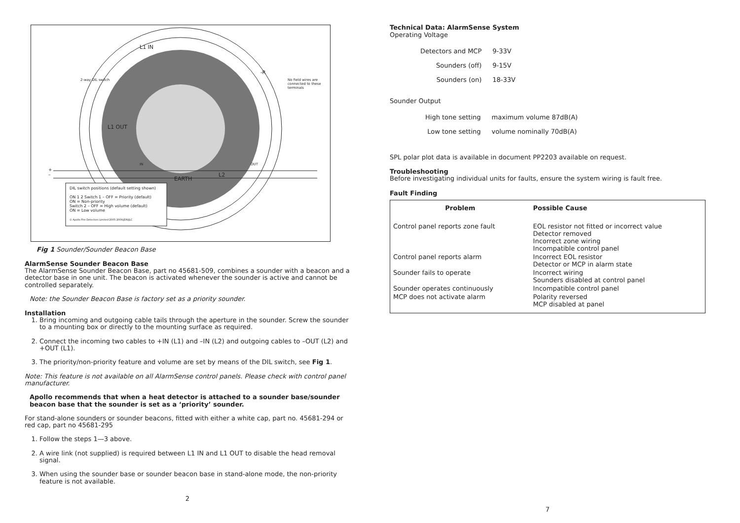L1 IN
2-way DIL switch
No field wires are connected to these terminals
-R
L1 OUT
EARTH
L2
IN OUT
+
–
DIL switch positions (default setting shown)
ON 1 2 Switch 1 – OFF = Priority (default)
ON = Non-priority
Switch 2 – OFF = High volume (default)
ON = Low volume
© Apollo Fire Detectors Limited 2005-2006/JDR/JLC
Fig 1 Sounder/Sounder Beacon Base
AlarmSense Sounder Beacon Base
The AlarmSense Sounder Beacon Base, part no 45681-509, combines a sounder with a beacon and a detector base in one unit. The beacon is activated whenever the sounder is active and cannot be controlled separately.
Note: the Sounder Beacon Base is factory set as a priority sounder.
Installation
1. Bring incoming and outgoing cable tails through the aperture in the sounder. Screw the sounder to a mounting box or directly to the mounting surface as required.
2. Connect the incoming two cables to +IN (L1) and –IN (L2) and outgoing cables to –OUT (L2) and +OUT (L1).
3. The priority/non-priority feature and volume are set by means of the DIL switch, see Fig 1.
Note: This feature is not available on all AlarmSense control panels. Please check with control panel manufacturer.
Apollo recommends that when a heat detector is attached to a sounder base/sounder beacon base that the sounder is set as a ‘priority’ sounder.
For stand-alone sounders or sounder beacons, fitted with either a white cap, part no. 45681-294 or red cap, part no 45681-295
1. Follow the steps 1—3 above.
2. A wire link (not supplied) is required between L1 IN and L1 OUT to disable the head removal signal.
3. When using the sounder base or sounder beacon base in stand-alone mode, the non-priority feature is not available.
2
Technical Data: AlarmSense System
Operating Voltage
| Detectors and MCP | 9-33V |
| Sounders (off) | 9-15V |
| Sounders (on) | 18-33V |
Sounder Output
| High tone setting | maximum volume 87dB(A) |
| Low tone setting | volume nominally 70dB(A) |
SPL polar plot data is available in document PP2203 available on request.
Troubleshooting
Before investigating individual units for faults, ensure the system wiring is fault free.
Fault Finding
| Problem | Possible Cause |
| --- | --- |
| Control panel reports zone fault | EOL resistor not fitted or incorrect value Detector removed Incorrect zone wiring Incompatible control panel |
| Control panel reports alarm | Incorrect EOL resistor Detector or MCP in alarm state |
| Sounder fails to operate | Incorrect wiring Sounders disabled at control panel |
| Sounder operates continuously | Incompatible control panel |
| MCP does not activate alarm | Polarity reversed MCP disabled at panel |
7